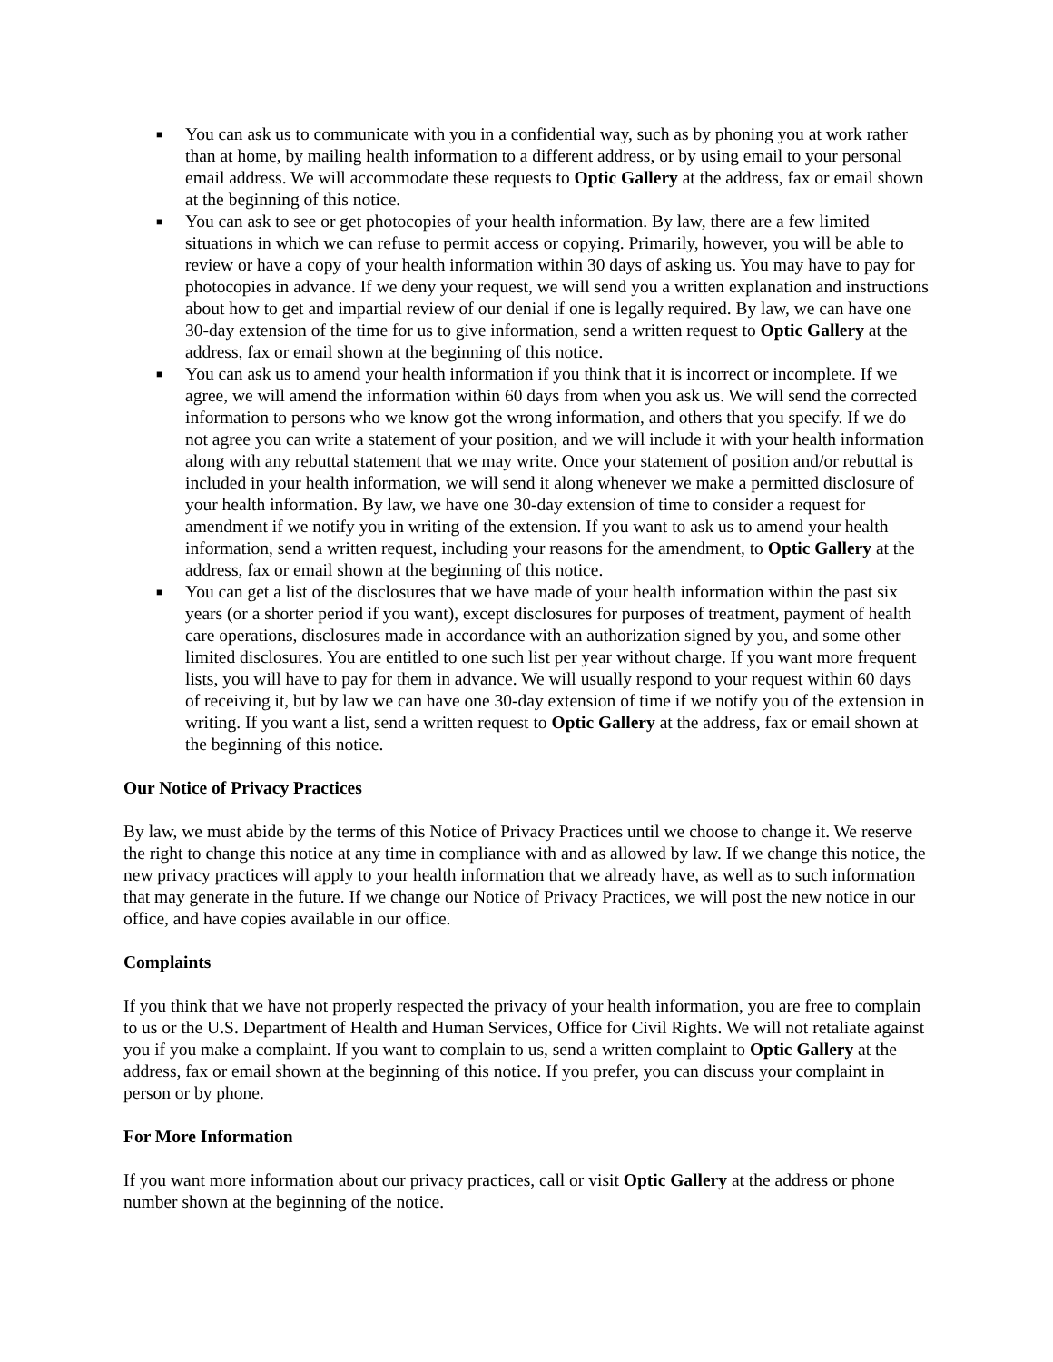■ You can ask us to communicate with you in a confidential way, such as by phoning you at work rather than at home, by mailing health information to a different address, or by using email to your personal email address. We will accommodate these requests to Optic Gallery at the address, fax or email shown at the beginning of this notice.
■ You can ask to see or get photocopies of your health information. By law, there are a few limited situations in which we can refuse to permit access or copying. Primarily, however, you will be able to review or have a copy of your health information within 30 days of asking us. You may have to pay for photocopies in advance. If we deny your request, we will send you a written explanation and instructions about how to get and impartial review of our denial if one is legally required. By law, we can have one 30-day extension of the time for us to give information, send a written request to Optic Gallery at the address, fax or email shown at the beginning of this notice.
■ You can ask us to amend your health information if you think that it is incorrect or incomplete. If we agree, we will amend the information within 60 days from when you ask us. We will send the corrected information to persons who we know got the wrong information, and others that you specify. If we do not agree you can write a statement of your position, and we will include it with your health information along with any rebuttal statement that we may write. Once your statement of position and/or rebuttal is included in your health information, we will send it along whenever we make a permitted disclosure of your health information. By law, we have one 30-day extension of time to consider a request for amendment if we notify you in writing of the extension. If you want to ask us to amend your health information, send a written request, including your reasons for the amendment, to Optic Gallery at the address, fax or email shown at the beginning of this notice.
■ You can get a list of the disclosures that we have made of your health information within the past six years (or a shorter period if you want), except disclosures for purposes of treatment, payment of health care operations, disclosures made in accordance with an authorization signed by you, and some other limited disclosures. You are entitled to one such list per year without charge. If you want more frequent lists, you will have to pay for them in advance. We will usually respond to your request within 60 days of receiving it, but by law we can have one 30-day extension of time if we notify you of the extension in writing. If you want a list, send a written request to Optic Gallery at the address, fax or email shown at the beginning of this notice.
Our Notice of Privacy Practices
By law, we must abide by the terms of this Notice of Privacy Practices until we choose to change it. We reserve the right to change this notice at any time in compliance with and as allowed by law. If we change this notice, the new privacy practices will apply to your health information that we already have, as well as to such information that may generate in the future. If we change our Notice of Privacy Practices, we will post the new notice in our office, and have copies available in our office.
Complaints
If you think that we have not properly respected the privacy of your health information, you are free to complain to us or the U.S. Department of Health and Human Services, Office for Civil Rights. We will not retaliate against you if you make a complaint. If you want to complain to us, send a written complaint to Optic Gallery at the address, fax or email shown at the beginning of this notice. If you prefer, you can discuss your complaint in person or by phone.
For More Information
If you want more information about our privacy practices, call or visit Optic Gallery at the address or phone number shown at the beginning of the notice.